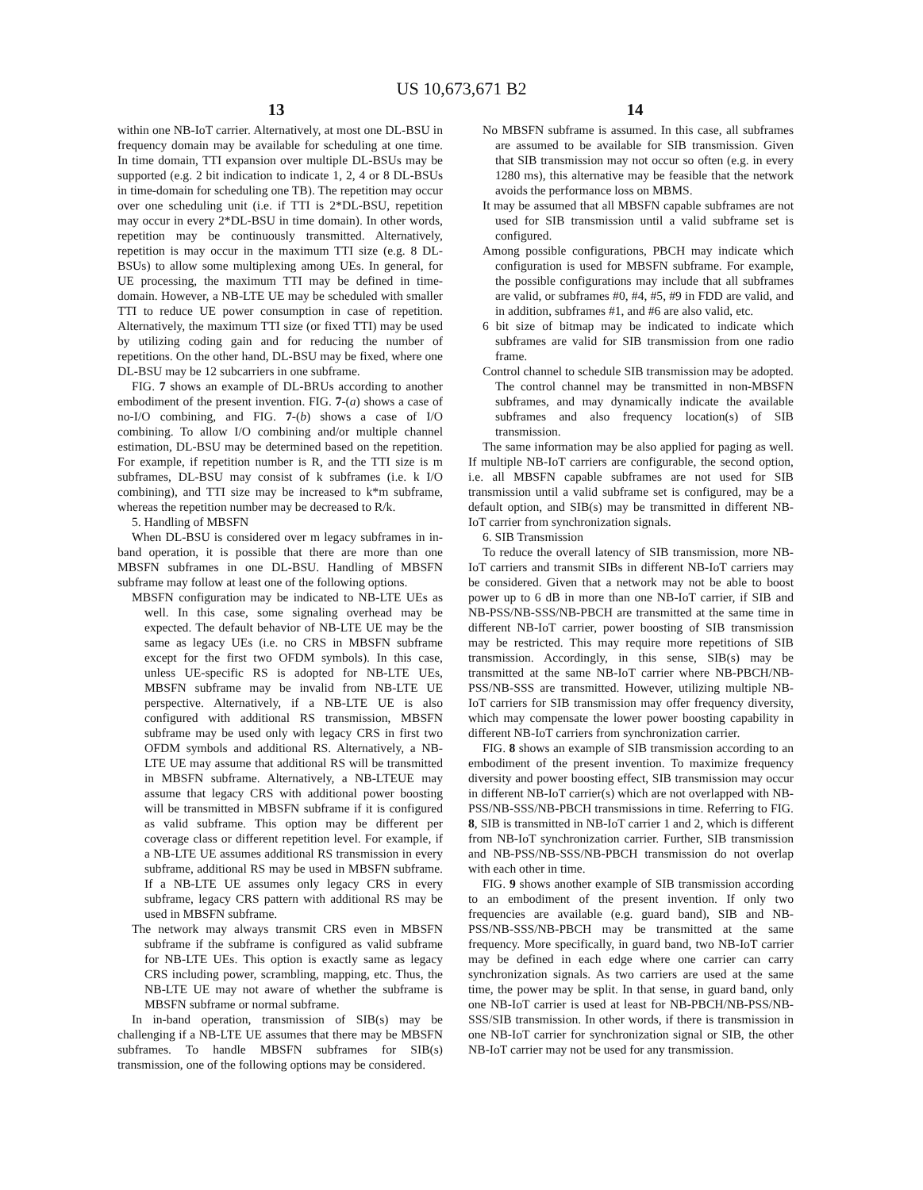US 10,673,671 B2
13 14
within one NB-IoT carrier. Alternatively, at most one DL-BSU in frequency domain may be available for scheduling at one time. In time domain, TTI expansion over multiple DL-BSUs may be supported (e.g. 2 bit indication to indicate 1, 2, 4 or 8 DL-BSUs in time-domain for scheduling one TB). The repetition may occur over one scheduling unit (i.e. if TTI is 2*DL-BSU, repetition may occur in every 2*DL-BSU in time domain). In other words, repetition may be continuously transmitted. Alternatively, repetition is may occur in the maximum TTI size (e.g. 8 DL-BSUs) to allow some multiplexing among UEs. In general, for UE processing, the maximum TTI may be defined in time-domain. However, a NB-LTE UE may be scheduled with smaller TTI to reduce UE power consumption in case of repetition. Alternatively, the maximum TTI size (or fixed TTI) may be used by utilizing coding gain and for reducing the number of repetitions. On the other hand, DL-BSU may be fixed, where one DL-BSU may be 12 subcarriers in one subframe.
FIG. 7 shows an example of DL-BRUs according to another embodiment of the present invention. FIG. 7-(a) shows a case of no-I/O combining, and FIG. 7-(b) shows a case of I/O combining. To allow I/O combining and/or multiple channel estimation, DL-BSU may be determined based on the repetition. For example, if repetition number is R, and the TTI size is m subframes, DL-BSU may consist of k subframes (i.e. k I/O combining), and TTI size may be increased to k*m subframe, whereas the repetition number may be decreased to R/k.
5. Handling of MBSFN
When DL-BSU is considered over m legacy subframes in in-band operation, it is possible that there are more than one MBSFN subframes in one DL-BSU. Handling of MBSFN subframe may follow at least one of the following options.
MBSFN configuration may be indicated to NB-LTE UEs as well. In this case, some signaling overhead may be expected. The default behavior of NB-LTE UE may be the same as legacy UEs (i.e. no CRS in MBSFN subframe except for the first two OFDM symbols). In this case, unless UE-specific RS is adopted for NB-LTE UEs, MBSFN subframe may be invalid from NB-LTE UE perspective. Alternatively, if a NB-LTE UE is also configured with additional RS transmission, MBSFN subframe may be used only with legacy CRS in first two OFDM symbols and additional RS. Alternatively, a NB-LTE UE may assume that additional RS will be transmitted in MBSFN subframe. Alternatively, a NB-LTEUE may assume that legacy CRS with additional power boosting will be transmitted in MBSFN subframe if it is configured as valid subframe. This option may be different per coverage class or different repetition level. For example, if a NB-LTE UE assumes additional RS transmission in every subframe, additional RS may be used in MBSFN subframe. If a NB-LTE UE assumes only legacy CRS in every subframe, legacy CRS pattern with additional RS may be used in MBSFN subframe.
The network may always transmit CRS even in MBSFN subframe if the subframe is configured as valid subframe for NB-LTE UEs. This option is exactly same as legacy CRS including power, scrambling, mapping, etc. Thus, the NB-LTE UE may not aware of whether the subframe is MBSFN subframe or normal subframe.
In in-band operation, transmission of SIB(s) may be challenging if a NB-LTE UE assumes that there may be MBSFN subframes. To handle MBSFN subframes for SIB(s) transmission, one of the following options may be considered.
No MBSFN subframe is assumed. In this case, all subframes are assumed to be available for SIB transmission. Given that SIB transmission may not occur so often (e.g. in every 1280 ms), this alternative may be feasible that the network avoids the performance loss on MBMS.
It may be assumed that all MBSFN capable subframes are not used for SIB transmission until a valid subframe set is configured.
Among possible configurations, PBCH may indicate which configuration is used for MBSFN subframe. For example, the possible configurations may include that all subframes are valid, or subframes #0, #4, #5, #9 in FDD are valid, and in addition, subframes #1, and #6 are also valid, etc.
6 bit size of bitmap may be indicated to indicate which subframes are valid for SIB transmission from one radio frame.
Control channel to schedule SIB transmission may be adopted. The control channel may be transmitted in non-MBSFN subframes, and may dynamically indicate the available subframes and also frequency location(s) of SIB transmission.
The same information may be also applied for paging as well. If multiple NB-IoT carriers are configurable, the second option, i.e. all MBSFN capable subframes are not used for SIB transmission until a valid subframe set is configured, may be a default option, and SIB(s) may be transmitted in different NB-IoT carrier from synchronization signals.
6. SIB Transmission
To reduce the overall latency of SIB transmission, more NB-IoT carriers and transmit SIBs in different NB-IoT carriers may be considered. Given that a network may not be able to boost power up to 6 dB in more than one NB-IoT carrier, if SIB and NB-PSS/NB-SSS/NB-PBCH are transmitted at the same time in different NB-IoT carrier, power boosting of SIB transmission may be restricted. This may require more repetitions of SIB transmission. Accordingly, in this sense, SIB(s) may be transmitted at the same NB-IoT carrier where NB-PBCH/NB-PSS/NB-SSS are transmitted. However, utilizing multiple NB-IoT carriers for SIB transmission may offer frequency diversity, which may compensate the lower power boosting capability in different NB-IoT carriers from synchronization carrier.
FIG. 8 shows an example of SIB transmission according to an embodiment of the present invention. To maximize frequency diversity and power boosting effect, SIB transmission may occur in different NB-IoT carrier(s) which are not overlapped with NB-PSS/NB-SSS/NB-PBCH transmissions in time. Referring to FIG. 8, SIB is transmitted in NB-IoT carrier 1 and 2, which is different from NB-IoT synchronization carrier. Further, SIB transmission and NB-PSS/NB-SSS/NB-PBCH transmission do not overlap with each other in time.
FIG. 9 shows another example of SIB transmission according to an embodiment of the present invention. If only two frequencies are available (e.g. guard band), SIB and NB-PSS/NB-SSS/NB-PBCH may be transmitted at the same frequency. More specifically, in guard band, two NB-IoT carrier may be defined in each edge where one carrier can carry synchronization signals. As two carriers are used at the same time, the power may be split. In that sense, in guard band, only one NB-IoT carrier is used at least for NB-PBCH/NB-PSS/NB-SSS/SIB transmission. In other words, if there is transmission in one NB-IoT carrier for synchronization signal or SIB, the other NB-IoT carrier may not be used for any transmission.